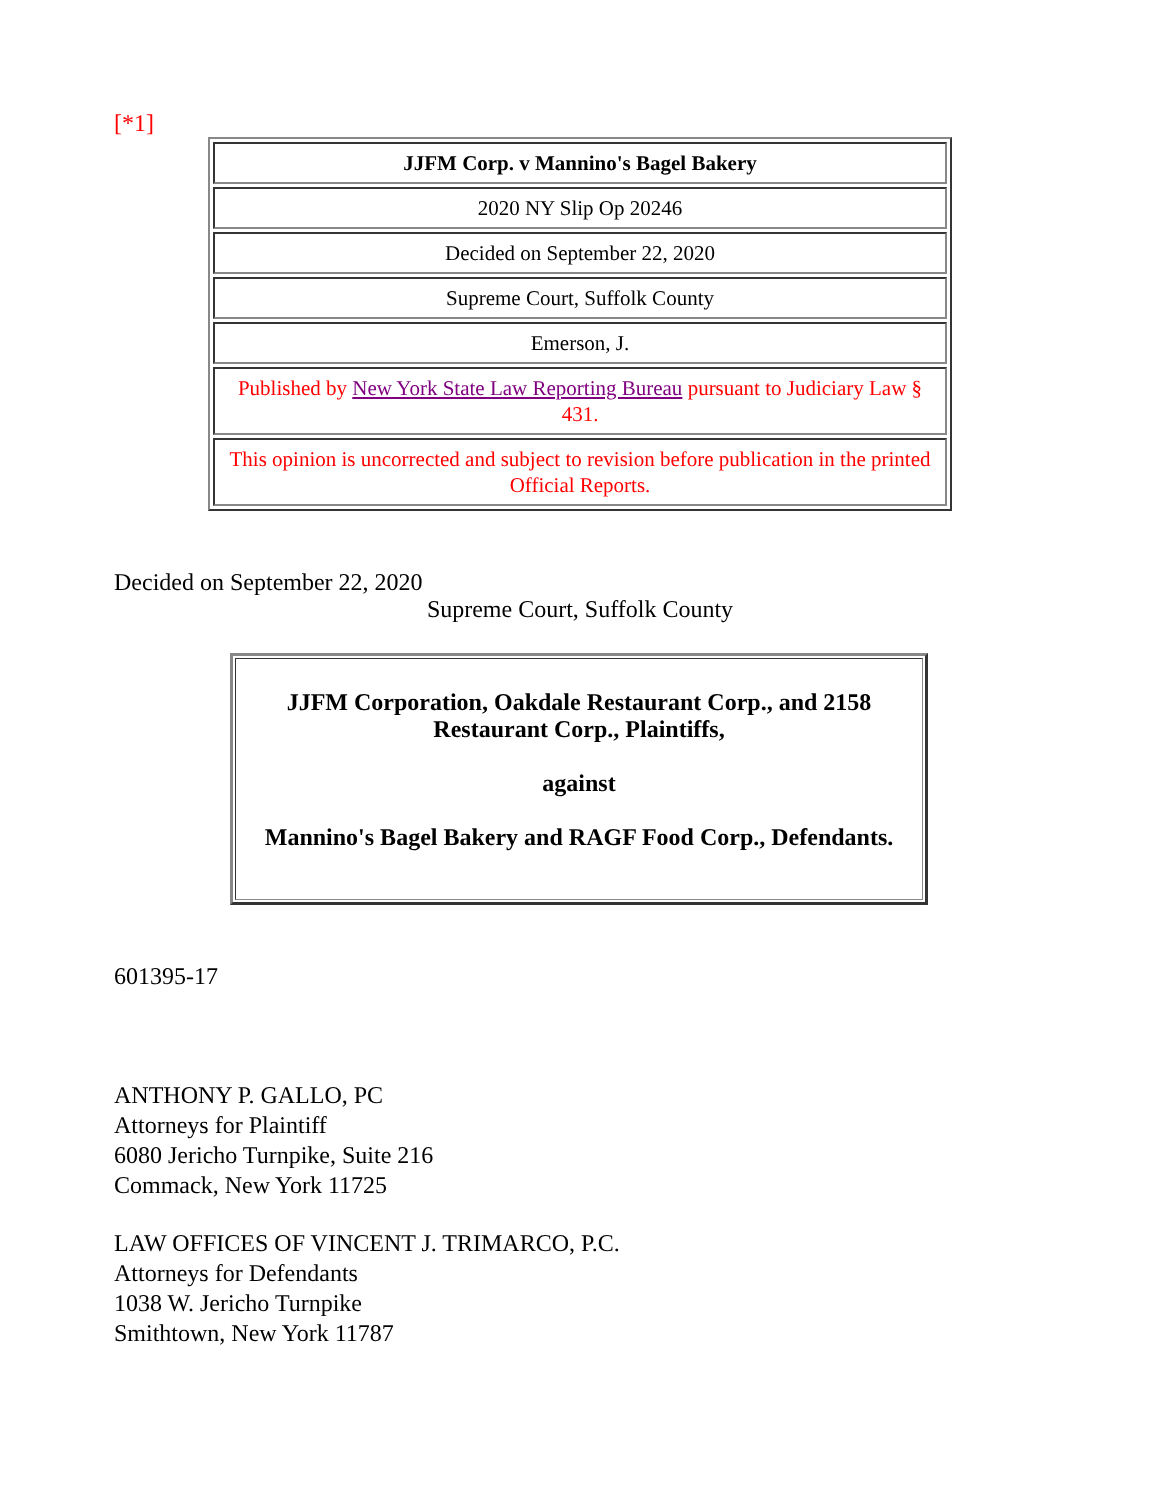[*1]
| JJFM Corp. v Mannino's Bagel Bakery |
| 2020 NY Slip Op 20246 |
| Decided on September 22, 2020 |
| Supreme Court, Suffolk County |
| Emerson, J. |
| Published by New York State Law Reporting Bureau pursuant to Judiciary Law § 431. |
| This opinion is uncorrected and subject to revision before publication in the printed Official Reports. |
Decided on September 22, 2020
Supreme Court, Suffolk County
| JJFM Corporation, Oakdale Restaurant Corp., and 2158 Restaurant Corp., Plaintiffs, against Mannino's Bagel Bakery and RAGF Food Corp., Defendants. |
601395-17
ANTHONY P. GALLO, PC
Attorneys for Plaintiff
6080 Jericho Turnpike, Suite 216
Commack, New York 11725
LAW OFFICES OF VINCENT J. TRIMARCO, P.C.
Attorneys for Defendants
1038 W. Jericho Turnpike
Smithtown, New York 11787